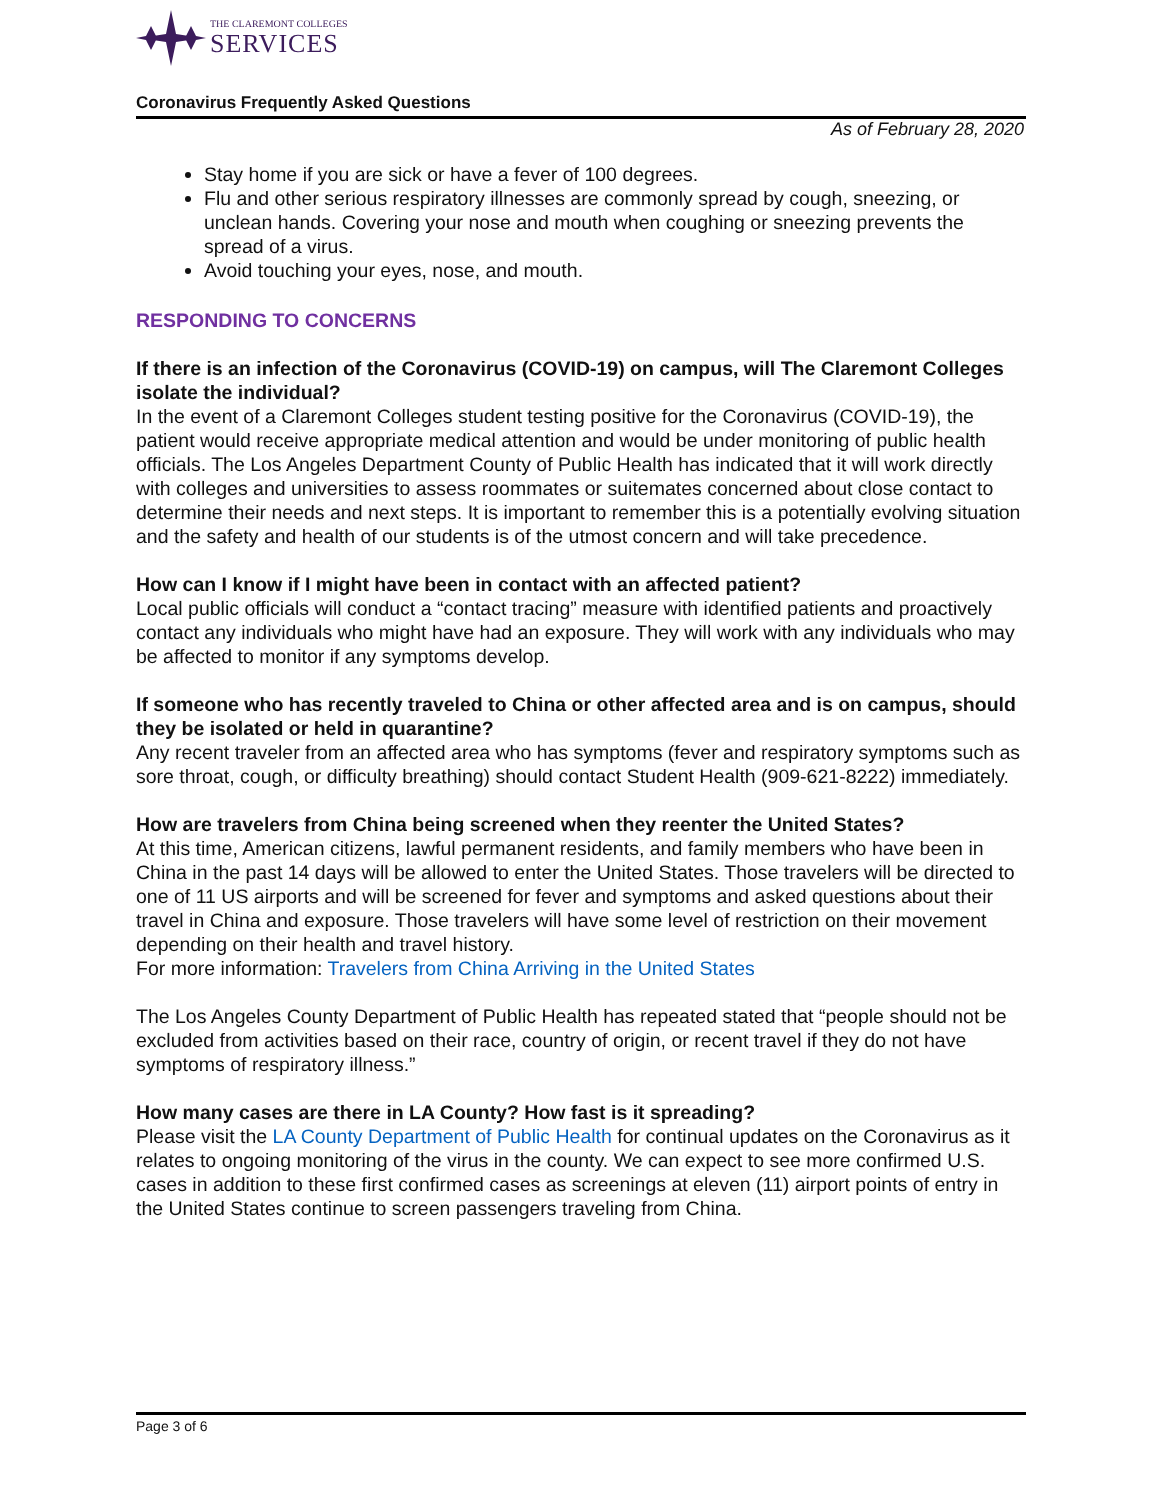THE CLAREMONT COLLEGES
SERVICES
Coronavirus Frequently Asked Questions
As of February 28, 2020
Stay home if you are sick or have a fever of 100 degrees.
Flu and other serious respiratory illnesses are commonly spread by cough, sneezing, or unclean hands. Covering your nose and mouth when coughing or sneezing prevents the spread of a virus.
Avoid touching your eyes, nose, and mouth.
RESPONDING TO CONCERNS
If there is an infection of the Coronavirus (COVID-19) on campus, will The Claremont Colleges isolate the individual?
In the event of a Claremont Colleges student testing positive for the Coronavirus (COVID-19), the patient would receive appropriate medical attention and would be under monitoring of public health officials. The Los Angeles Department County of Public Health has indicated that it will work directly with colleges and universities to assess roommates or suitemates concerned about close contact to determine their needs and next steps. It is important to remember this is a potentially evolving situation and the safety and health of our students is of the utmost concern and will take precedence.
How can I know if I might have been in contact with an affected patient?
Local public officials will conduct a “contact tracing” measure with identified patients and proactively contact any individuals who might have had an exposure. They will work with any individuals who may be affected to monitor if any symptoms develop.
If someone who has recently traveled to China or other affected area and is on campus, should they be isolated or held in quarantine?
Any recent traveler from an affected area who has symptoms (fever and respiratory symptoms such as sore throat, cough, or difficulty breathing) should contact Student Health (909-621-8222) immediately.
How are travelers from China being screened when they reenter the United States?
At this time, American citizens, lawful permanent residents, and family members who have been in China in the past 14 days will be allowed to enter the United States. Those travelers will be directed to one of 11 US airports and will be screened for fever and symptoms and asked questions about their travel in China and exposure. Those travelers will have some level of restriction on their movement depending on their health and travel history.
For more information: Travelers from China Arriving in the United States
The Los Angeles County Department of Public Health has repeated stated that “people should not be excluded from activities based on their race, country of origin, or recent travel if they do not have symptoms of respiratory illness.”
How many cases are there in LA County? How fast is it spreading?
Please visit the LA County Department of Public Health for continual updates on the Coronavirus as it relates to ongoing monitoring of the virus in the county. We can expect to see more confirmed U.S. cases in addition to these first confirmed cases as screenings at eleven (11) airport points of entry in the United States continue to screen passengers traveling from China.
Page 3 of 6